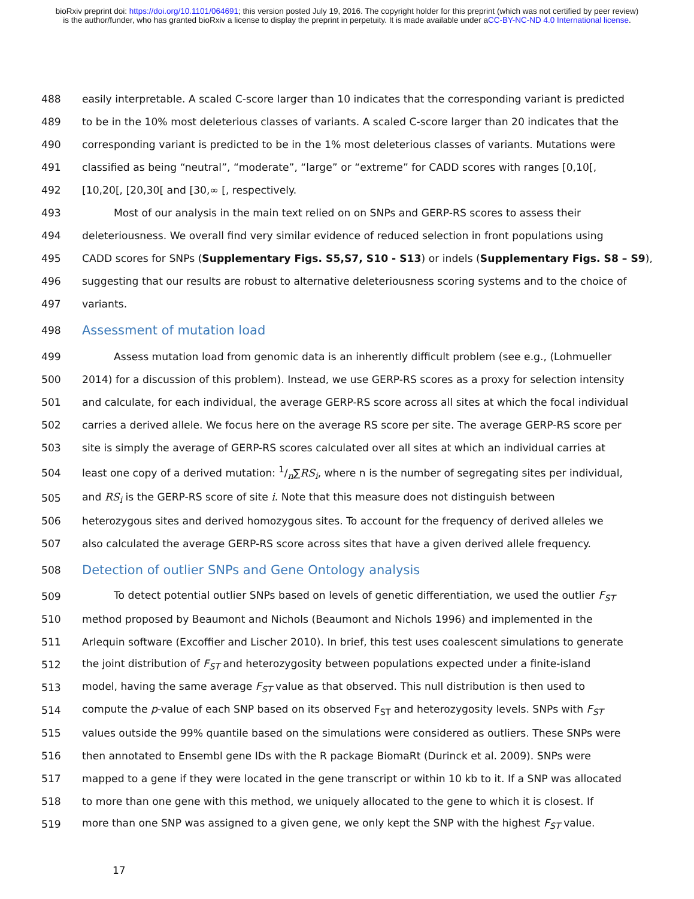bioRxiv preprint doi: https://doi.org/10.1101/064691; this version posted July 19, 2016. The copyright holder for this preprint (which was not certified by peer review) is the author/funder, who has granted bioRxiv a license to display the preprint in perpetuity. It is made available under aCC-BY-NC-ND 4.0 International license.
488 easily interpretable. A scaled C-score larger than 10 indicates that the corresponding variant is predicted
489 to be in the 10% most deleterious classes of variants. A scaled C-score larger than 20 indicates that the
490 corresponding variant is predicted to be in the 1% most deleterious classes of variants. Mutations were
491 classified as being “neutral”, “moderate”, “large” or “extreme” for CADD scores with ranges [0,10[,
492 [10,20[, [20,30[ and [30,∞ [, respectively.
493 Most of our analysis in the main text relied on on SNPs and GERP-RS scores to assess their
494 deleteriousness. We overall find very similar evidence of reduced selection in front populations using
495 CADD scores for SNPs (Supplementary Figs. S5,S7, S10 - S13) or indels (Supplementary Figs. S8 – S9),
496 suggesting that our results are robust to alternative deleteriousness scoring systems and to the choice of
497 variants.
498 Assessment of mutation load
499 Assess mutation load from genomic data is an inherently difficult problem (see e.g., (Lohmueller
500 2014) for a discussion of this problem). Instead, we use GERP-RS scores as a proxy for selection intensity
501 and calculate, for each individual, the average GERP-RS score across all sites at which the focal individual
502 carries a derived allele. We focus here on the average RS score per site. The average GERP-RS score per
503 site is simply the average of GERP-RS scores calculated over all sites at which an individual carries at
504 least one copy of a derived mutation: 1/n∑RS<sub>i</sub>, where n is the number of segregating sites per individual,
505 and RS<sub>i</sub> is the GERP-RS score of site i. Note that this measure does not distinguish between
506 heterozygous sites and derived homozygous sites. To account for the frequency of derived alleles we
507 also calculated the average GERP-RS score across sites that have a given derived allele frequency.
508 Detection of outlier SNPs and Gene Ontology analysis
509 To detect potential outlier SNPs based on levels of genetic differentiation, we used the outlier F<sub>ST</sub>
510 method proposed by Beaumont and Nichols (Beaumont and Nichols 1996) and implemented in the
511 Arlequin software (Excoffier and Lischer 2010). In brief, this test uses coalescent simulations to generate
512 the joint distribution of F<sub>ST</sub> and heterozygosity between populations expected under a finite-island
513 model, having the same average F<sub>ST</sub> value as that observed. This null distribution is then used to
514 compute the p-value of each SNP based on its observed F<sub>ST</sub> and heterozygosity levels. SNPs with F<sub>ST</sub>
515 values outside the 99% quantile based on the simulations were considered as outliers. These SNPs were
516 then annotated to Ensembl gene IDs with the R package BiomaRt (Durinck et al. 2009). SNPs were
517 mapped to a gene if they were located in the gene transcript or within 10 kb to it. If a SNP was allocated
518 to more than one gene with this method, we uniquely allocated to the gene to which it is closest. If
519 more than one SNP was assigned to a given gene, we only kept the SNP with the highest F<sub>ST</sub> value.
17